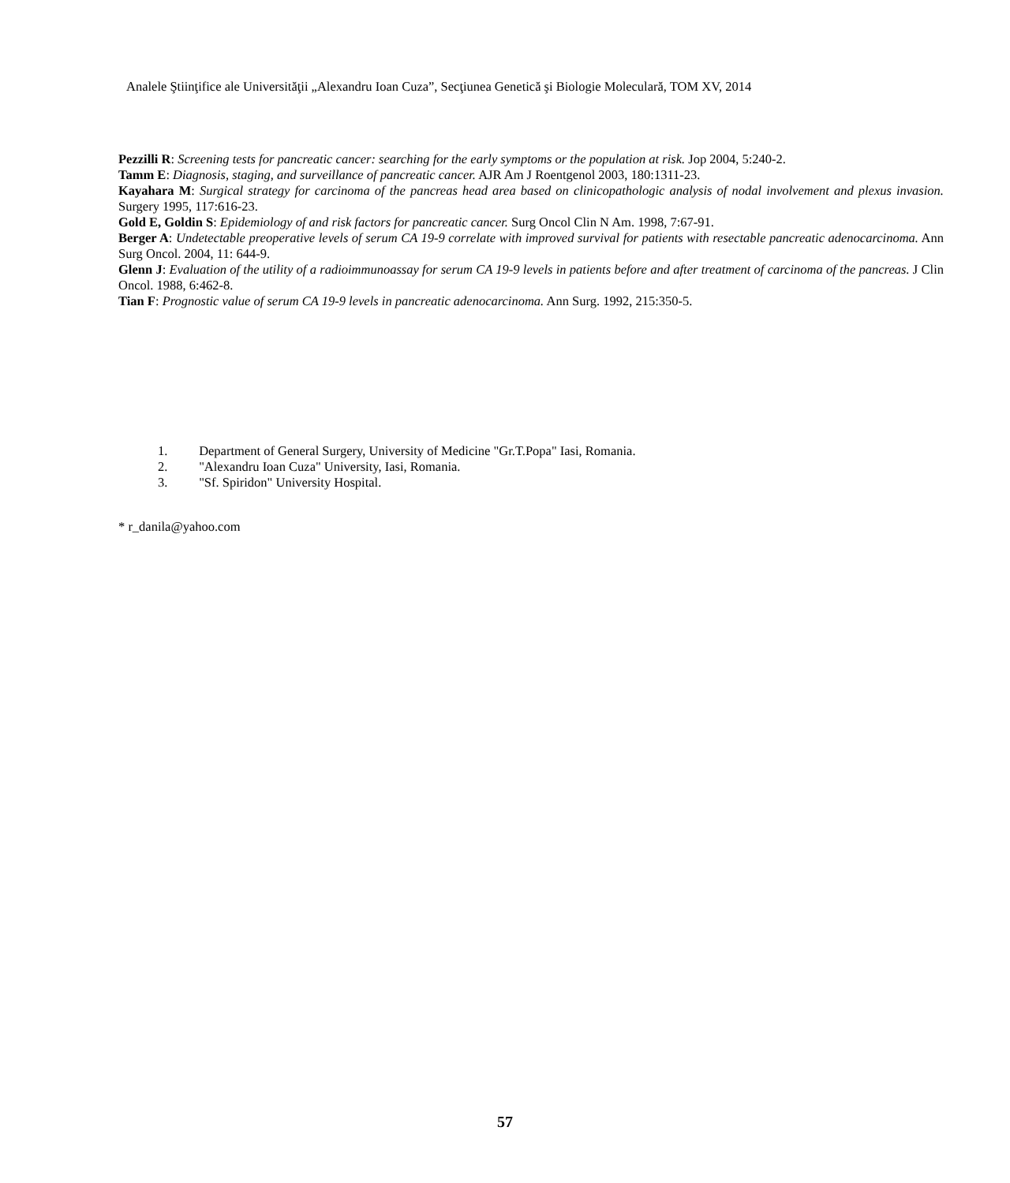Analele Ştiinţifice ale Universităţii „Alexandru Ioan Cuza”, Secţiunea Genetică şi Biologie Moleculară, TOM XV, 2014
Pezzilli R: Screening tests for pancreatic cancer: searching for the early symptoms or the population at risk. Jop 2004, 5:240-2.
Tamm E: Diagnosis, staging, and surveillance of pancreatic cancer. AJR Am J Roentgenol 2003, 180:1311-23.
Kayahara M: Surgical strategy for carcinoma of the pancreas head area based on clinicopathologic analysis of nodal involvement and plexus invasion. Surgery 1995, 117:616-23.
Gold E, Goldin S: Epidemiology of and risk factors for pancreatic cancer. Surg Oncol Clin N Am. 1998, 7:67-91.
Berger A: Undetectable preoperative levels of serum CA 19-9 correlate with improved survival for patients with resectable pancreatic adenocarcinoma. Ann Surg Oncol. 2004, 11: 644-9.
Glenn J: Evaluation of the utility of a radioimmunoassay for serum CA 19-9 levels in patients before and after treatment of carcinoma of the pancreas. J Clin Oncol. 1988, 6:462-8.
Tian F: Prognostic value of serum CA 19-9 levels in pancreatic adenocarcinoma. Ann Surg. 1992, 215:350-5.
1. Department of General Surgery, University of Medicine "Gr.T.Popa" Iasi, Romania.
2. "Alexandru Ioan Cuza" University, Iasi, Romania.
3. "Sf. Spiridon" University Hospital.
* r_danila@yahoo.com
57